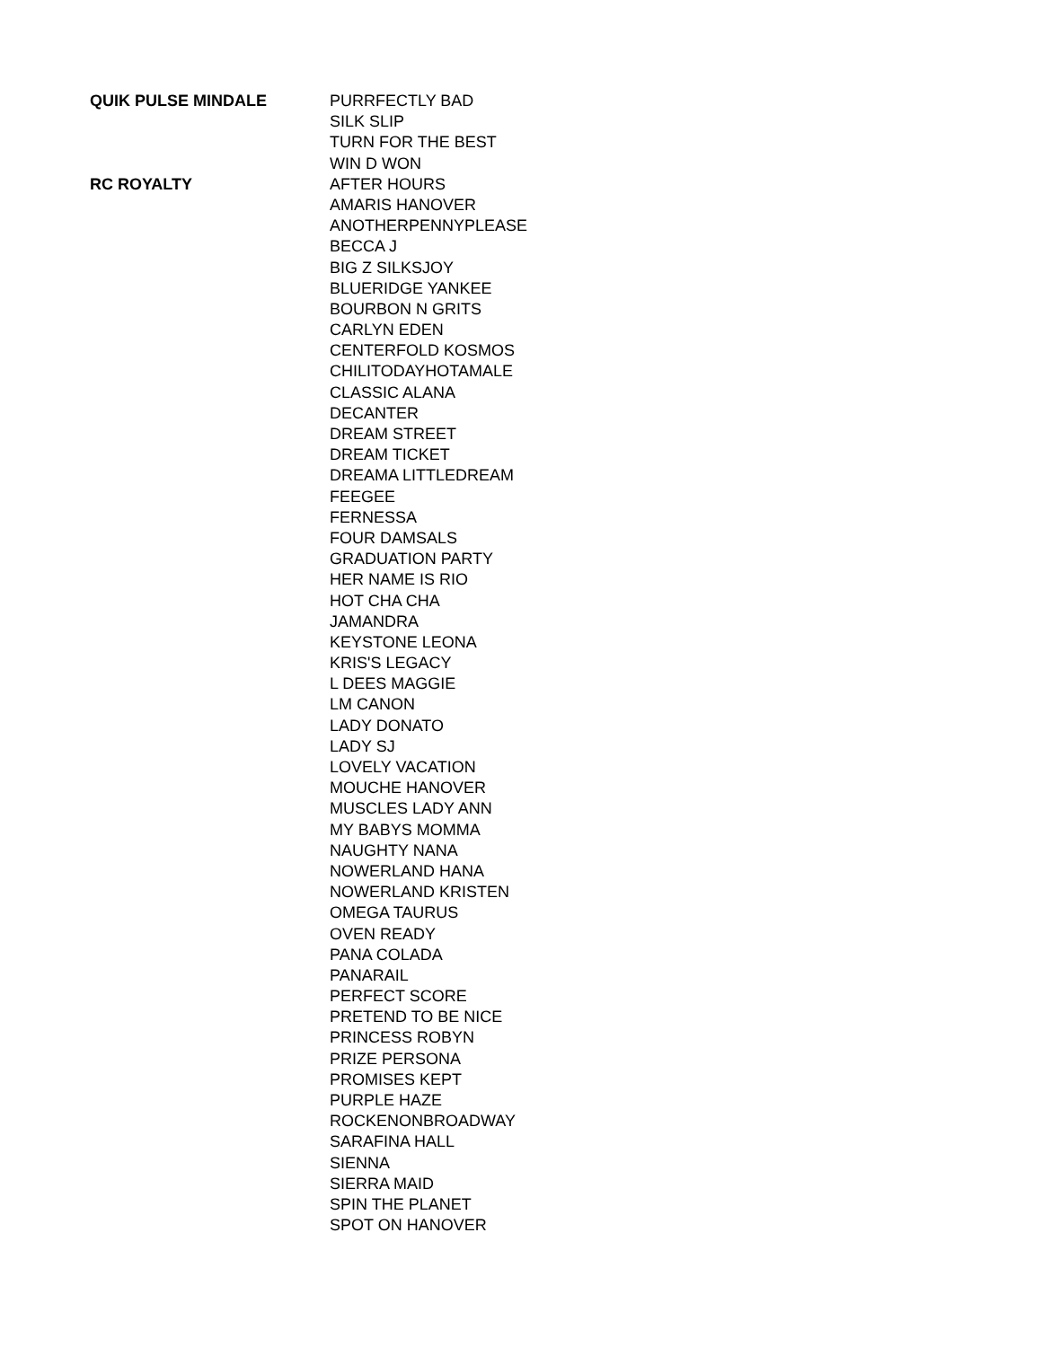| QUIK PULSE MINDALE | PURRFECTLY BAD |
| | SILK SLIP |
| | TURN FOR THE BEST |
| | WIN D WON |
| RC ROYALTY | AFTER HOURS |
| | AMARIS HANOVER |
| | ANOTHERPENNYPLEASE |
| | BECCA J |
| | BIG Z SILKSJOY |
| | BLUERIDGE YANKEE |
| | BOURBON N GRITS |
| | CARLYN EDEN |
| | CENTERFOLD KOSMOS |
| | CHILITODAYHOTAMALE |
| | CLASSIC ALANA |
| | DECANTER |
| | DREAM STREET |
| | DREAM TICKET |
| | DREAMA LITTLEDREAM |
| | FEEGEE |
| | FERNESSA |
| | FOUR DAMSALS |
| | GRADUATION PARTY |
| | HER NAME IS RIO |
| | HOT CHA CHA |
| | JAMANDRA |
| | KEYSTONE LEONA |
| | KRIS'S LEGACY |
| | L DEES MAGGIE |
| | LM CANON |
| | LADY DONATO |
| | LADY SJ |
| | LOVELY VACATION |
| | MOUCHE HANOVER |
| | MUSCLES LADY ANN |
| | MY BABYS MOMMA |
| | NAUGHTY NANA |
| | NOWERLAND HANA |
| | NOWERLAND KRISTEN |
| | OMEGA TAURUS |
| | OVEN READY |
| | PANA COLADA |
| | PANARAIL |
| | PERFECT SCORE |
| | PRETEND TO BE NICE |
| | PRINCESS ROBYN |
| | PRIZE PERSONA |
| | PROMISES KEPT |
| | PURPLE HAZE |
| | ROCKENONBROADWAY |
| | SARAFINA HALL |
| | SIENNA |
| | SIERRA MAID |
| | SPIN THE PLANET |
| | SPOT ON HANOVER |